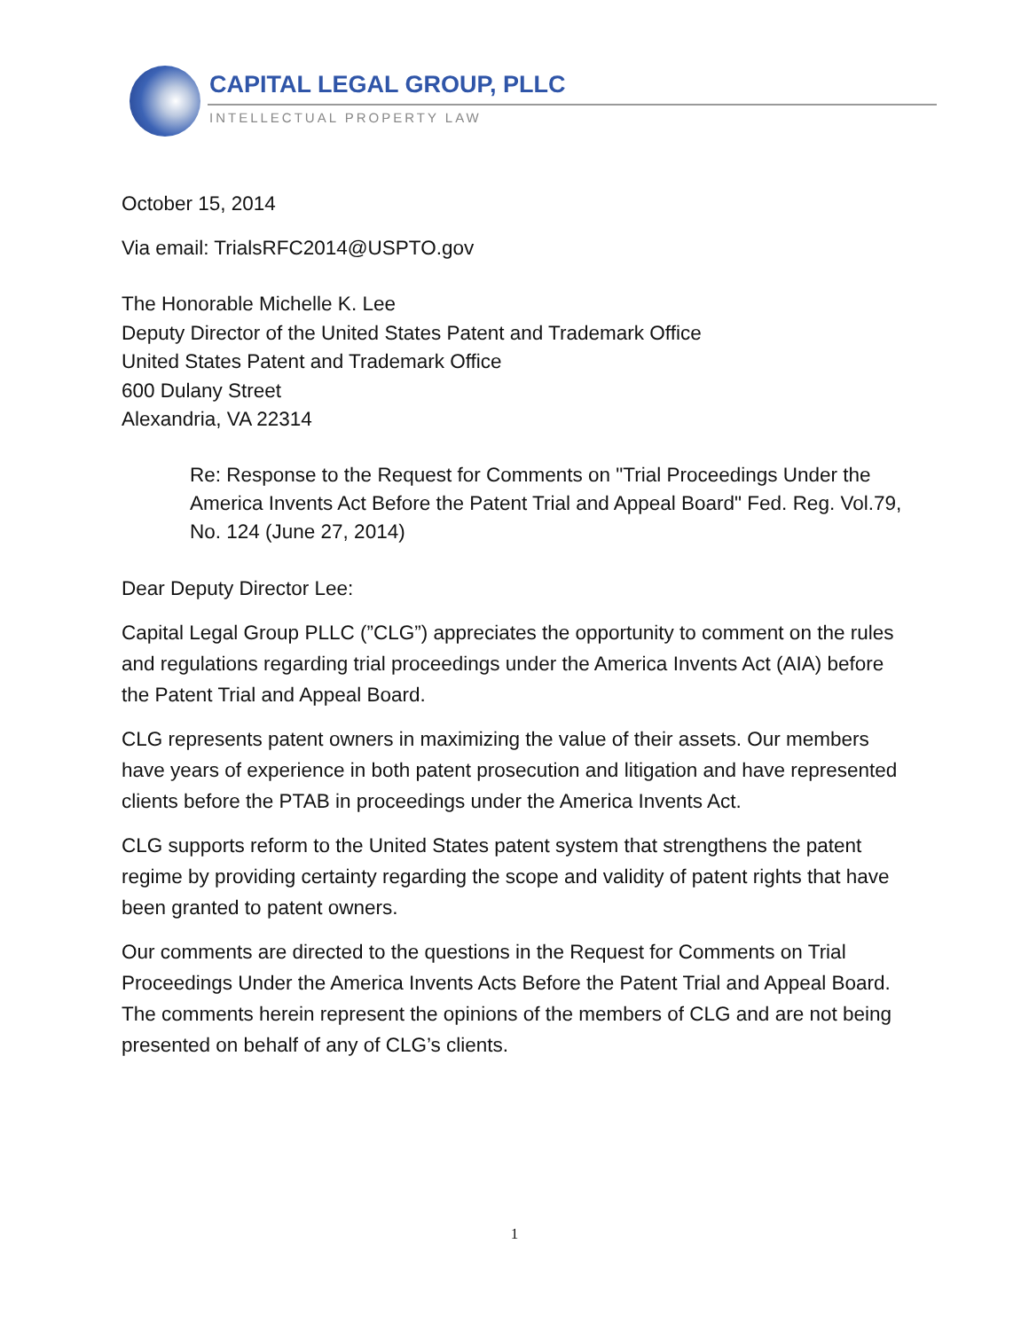CAPITAL LEGAL GROUP, PLLC
INTELLECTUAL PROPERTY LAW
October 15, 2014
Via email: TrialsRFC2014@USPTO.gov
The Honorable Michelle K. Lee
Deputy Director of the United States Patent and Trademark Office
United States Patent and Trademark Office
600 Dulany Street
Alexandria, VA 22314
Re: Response to the Request for Comments on "Trial Proceedings Under the America Invents Act Before the Patent Trial and Appeal Board" Fed. Reg. Vol.79, No. 124 (June 27, 2014)
Dear Deputy Director Lee:
Capital Legal Group PLLC (”CLG”) appreciates the opportunity to comment on the rules and regulations regarding trial proceedings under the America Invents Act (AIA) before the Patent Trial and Appeal Board.
CLG represents patent owners in maximizing the value of their assets. Our members have years of experience in both patent prosecution and litigation and have represented clients before the PTAB in proceedings under the America Invents Act.
CLG supports reform to the United States patent system that strengthens the patent regime by providing certainty regarding the scope and validity of patent rights that have been granted to patent owners.
Our comments are directed to the questions in the Request for Comments on Trial Proceedings Under the America Invents Acts Before the Patent Trial and Appeal Board. The comments herein represent the opinions of the members of CLG and are not being presented on behalf of any of CLG’s clients.
1